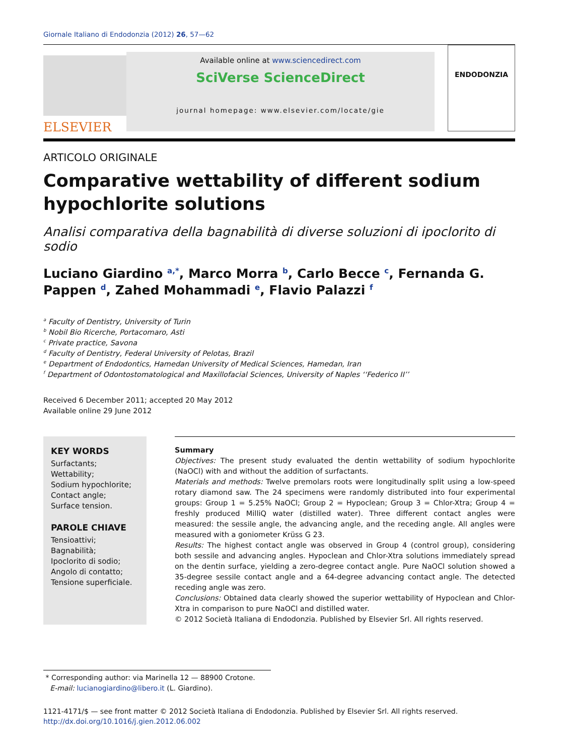Giornale Italiano di Endodonzia (2012) 26, 57—62
ELSEVIER
Available online at www.sciencedirect.com
SciVerse ScienceDirect
journal homepage: www.elsevier.com/locate/gie
ENDODONZIA
ARTICOLO ORIGINALE
Comparative wettability of different sodium hypochlorite solutions
Analisi comparativa della bagnabilità di diverse soluzioni di ipoclorito di sodio
Luciano Giardino <sup>a,*</sup>, Marco Morra <sup>b</sup>, Carlo Becce <sup>c</sup>, Fernanda G. Pappen <sup>d</sup>, Zahed Mohammadi <sup>e</sup>, Flavio Palazzi <sup>f</sup>
<sup>a</sup> Faculty of Dentistry, University of Turin
<sup>b</sup> Nobil Bio Ricerche, Portacomaro, Asti
<sup>c</sup> Private practice, Savona
<sup>d</sup> Faculty of Dentistry, Federal University of Pelotas, Brazil
<sup>e</sup> Department of Endodontics, Hamedan University of Medical Sciences, Hamedan, Iran
<sup>f</sup> Department of Odontostomatological and Maxillofacial Sciences, University of Naples ‘‘Federico II’’
Received 6 December 2011; accepted 20 May 2012
Available online 29 June 2012
KEY WORDS
Surfactants;
Wettability;
Sodium hypochlorite;
Contact angle;
Surface tension.
PAROLE CHIAVE
Tensioattivi;
Bagnabilità;
Ipoclorito di sodio;
Angolo di contatto;
Tensione superficiale.
Summary
Objectives: The present study evaluated the dentin wettability of sodium hypochlorite (NaOCl) with and without the addition of surfactants.
Materials and methods: Twelve premolars roots were longitudinally split using a low-speed rotary diamond saw. The 24 specimens were randomly distributed into four experimental groups: Group 1 = 5.25% NaOCl; Group 2 = Hypoclean; Group 3 = Chlor-Xtra; Group 4 = freshly produced MilliQ water (distilled water). Three different contact angles were measured: the sessile angle, the advancing angle, and the receding angle. All angles were measured with a goniometer Krüss G 23.
Results: The highest contact angle was observed in Group 4 (control group), considering both sessile and advancing angles. Hypoclean and Chlor-Xtra solutions immediately spread on the dentin surface, yielding a zero-degree contact angle. Pure NaOCl solution showed a 35-degree sessile contact angle and a 64-degree advancing contact angle. The detected receding angle was zero.
Conclusions: Obtained data clearly showed the superior wettability of Hypoclean and Chlor-Xtra in comparison to pure NaOCl and distilled water.
© 2012 Società Italiana di Endodonzia. Published by Elsevier Srl. All rights reserved.
* Corresponding author: via Marinella 12 — 88900 Crotone.
E-mail: lucianogiardino@libero.it (L. Giardino).
1121-4171/$ — see front matter © 2012 Società Italiana di Endodonzia. Published by Elsevier Srl. All rights reserved.
http://dx.doi.org/10.1016/j.gien.2012.06.002